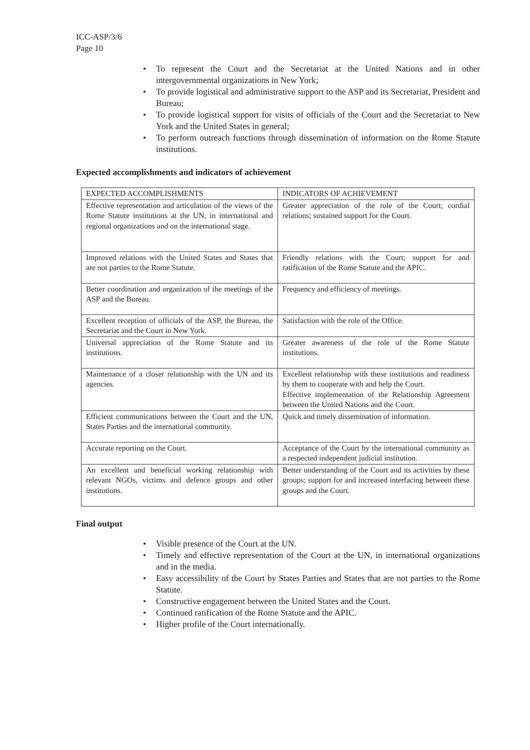ICC-ASP/3/6
Page 10
• To represent the Court and the Secretariat at the United Nations and in other intergovernmental organizations in New York;
• To provide logistical and administrative support to the ASP and its Secretariat, President and Bureau;
• To provide logistical support for visits of officials of the Court and the Secretariat to New York and the United States in general;
• To perform outreach functions through dissemination of information on the Rome Statute institutions.
Expected accomplishments and indicators of achievement
| EXPECTED ACCOMPLISHMENTS | INDICATORS OF ACHIEVEMENT |
| --- | --- |
| Effective representation and articulation of the views of the Rome Statute institutions at the UN, in international and regional organizations and on the international stage. | Greater appreciation of the role of the Court; cordial relations; sustained support for the Court. |
| Improved relations with the United States and States that are not parties to the Rome Statute. | Friendly relations with the Court; support for and ratification of the Rome Statute and the APIC. |
| Better coordination and organization of the meetings of the ASP and the Bureau. | Frequency and efficiency of meetings. |
| Excellent reception of officials of the ASP, the Bureau, the Secretariat and the Court in New York. | Satisfaction with the role of the Office. |
| Universal appreciation of the Rome Statute and its institutions. | Greater awareness of the role of the Rome Statute institutions. |
| Maintenance of a closer relationship with the UN and its agencies. | Excellent relationship with these institutions and readiness by them to cooperate with and help the Court. Effective implementation of the Relationship Agreement between the United Nations and the Court. |
| Efficient communications between the Court and the UN, States Parties and the international community. | Quick and timely dissemination of information. |
| Accurate reporting on the Court. | Acceptance of the Court by the international community as a respected independent judicial institution. |
| An excellent and beneficial working relationship with relevant NGOs, victims and defence groups and other institutions. | Better understanding of the Court and its activities by these groups; support for and increased interfacing between these groups and the Court. |
Final output
• Visible presence of the Court at the UN.
• Timely and effective representation of the Court at the UN, in international organizations and in the media.
• Easy accessibility of the Court by States Parties and States that are not parties to the Rome Statute.
• Constructive engagement between the United States and the Court.
• Continued ratification of the Rome Statute and the APIC.
• Higher profile of the Court internationally.